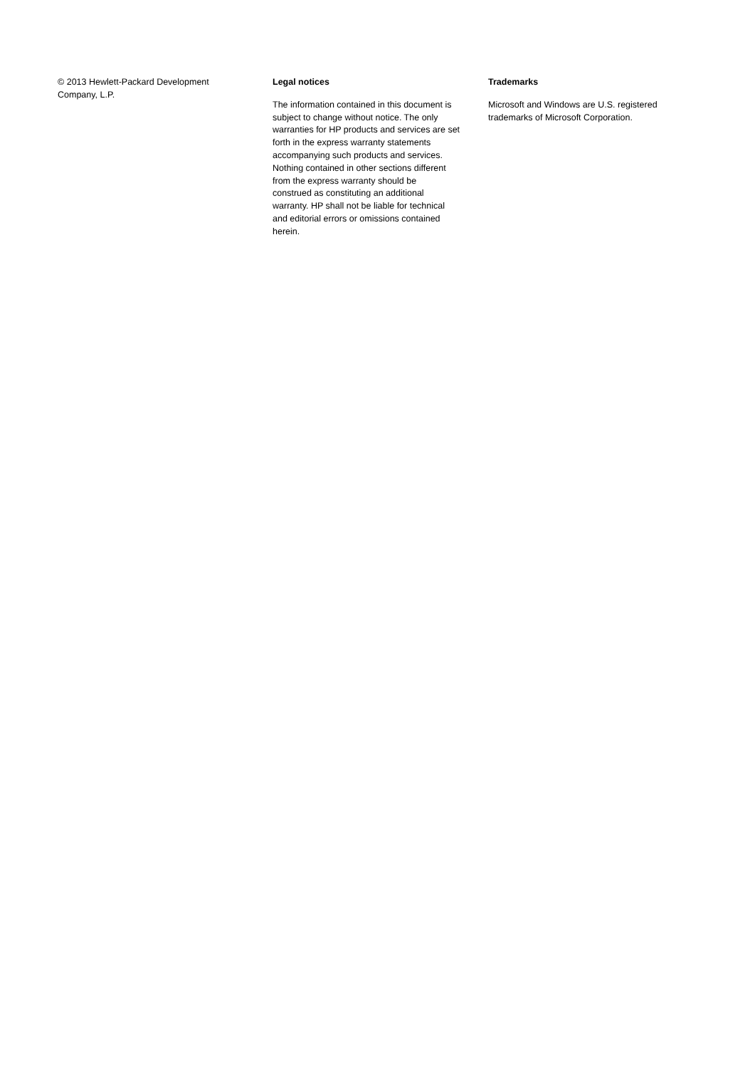© 2013 Hewlett-Packard Development
Company, L.P.
Legal notices
The information contained in this document is
subject to change without notice. The only
warranties for HP products and services are set
forth in the express warranty statements
accompanying such products and services.
Nothing contained in other sections different
from the express warranty should be
construed as constituting an additional
warranty. HP shall not be liable for technical
and editorial errors or omissions contained
herein.
Trademarks
Microsoft and Windows are U.S. registered
trademarks of Microsoft Corporation.